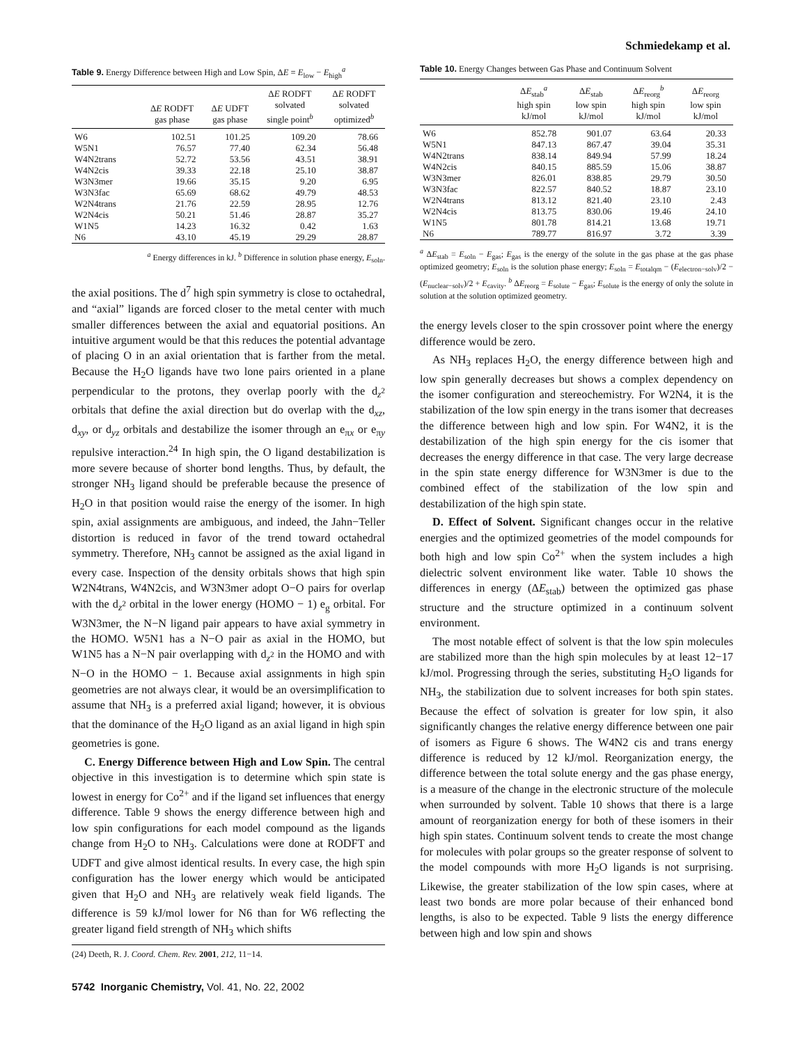Schmiedekamp et al.
Table 9. Energy Difference between High and Low Spin, ΔE = E<sub>low</sub> − E<sub>high</sub><sup>a</sup>
| | Δ E RODFT gas phase | Δ E UDFT gas phase | Δ E RODFT solvated single point<sup>b</sup> | Δ E RODFT solvated optimized<sup>b</sup> |
| --- | --- | --- | --- | --- |
| W6 | 102.51 | 101.25 | 109.20 | 78.66 |
| W5N1 | 76.57 | 77.40 | 62.34 | 56.48 |
| W4N2trans | 52.72 | 53.56 | 43.51 | 38.91 |
| W4N2cis | 39.33 | 22.18 | 25.10 | 38.87 |
| W3N3mer | 19.66 | 35.15 | 9.20 | 6.95 |
| W3N3fac | 65.69 | 68.62 | 49.79 | 48.53 |
| W2N4trans | 21.76 | 22.59 | 28.95 | 12.76 |
| W2N4cis | 50.21 | 51.46 | 28.87 | 35.27 |
| W1N5 | 14.23 | 16.32 | 0.42 | 1.63 |
| N6 | 43.10 | 45.19 | 29.29 | 28.87 |
<sup>a</sup> Energy differences in kJ. <sup>b</sup> Difference in solution phase energy, E<sub>soln</sub>.
the axial positions. The d<sup>7</sup> high spin symmetry is close to octahedral, and “axial” ligands are forced closer to the metal center with much smaller differences between the axial and equatorial positions. An intuitive argument would be that this reduces the potential advantage of placing O in an axial orientation that is farther from the metal. Because the H<sub>2</sub>O ligands have two lone pairs oriented in a plane perpendicular to the protons, they overlap poorly with the d<sub>z<sup>2</sup></sub> orbitals that define the axial direction but do overlap with the d<sub>xz</sub>, d<sub>xy</sub>, or d<sub>yz</sub> orbitals and destabilize the isomer through an e<sub>πx</sub> or e<sub>πy</sub> repulsive interaction.<sup>24</sup> In high spin, the O ligand destabilization is more severe because of shorter bond lengths. Thus, by default, the stronger NH<sub>3</sub> ligand should be preferable because the presence of H<sub>2</sub>O in that position would raise the energy of the isomer. In high spin, axial assignments are ambiguous, and indeed, the Jahn−Teller distortion is reduced in favor of the trend toward octahedral symmetry. Therefore, NH<sub>3</sub> cannot be assigned as the axial ligand in every case. Inspection of the density orbitals shows that high spin W2N4trans, W4N2cis, and W3N3mer adopt O−O pairs for overlap with the d<sub>z<sup>2</sup></sub> orbital in the lower energy (HOMO − 1) e<sub>g</sub> orbital. For W3N3mer, the N−N ligand pair appears to have axial symmetry in the HOMO. W5N1 has a N−O pair as axial in the HOMO, but W1N5 has a N−N pair overlapping with d<sub>z<sup>2</sup></sub> in the HOMO and with N−O in the HOMO − 1. Because axial assignments in high spin geometries are not always clear, it would be an oversimplification to assume that NH<sub>3</sub> is a preferred axial ligand; however, it is obvious that the dominance of the H<sub>2</sub>O ligand as an axial ligand in high spin geometries is gone.
C. Energy Difference between High and Low Spin. The central objective in this investigation is to determine which spin state is lowest in energy for Co<sup>2+</sup> and if the ligand set influences that energy difference. Table 9 shows the energy difference between high and low spin configurations for each model compound as the ligands change from H<sub>2</sub>O to NH<sub>3</sub>. Calculations were done at RODFT and UDFT and give almost identical results. In every case, the high spin configuration has the lower energy which would be anticipated given that H<sub>2</sub>O and NH<sub>3</sub> are relatively weak field ligands. The difference is 59 kJ/mol lower for N6 than for W6 reflecting the greater ligand field strength of NH<sub>3</sub> which shifts
(24) Deeth, R. J. Coord. Chem. Rev. 2001, 212, 11−14.
5742 Inorganic Chemistry, Vol. 41, No. 22, 2002
Table 10. Energy Changes between Gas Phase and Continuum Solvent
| | Δ E<sub>stab</sub><sup>a</sup> high spin kJ/mol | Δ E<sub>stab</sub> low spin kJ/mol | Δ E<sub>reorg</sub><sup>b</sup> high spin kJ/mol | Δ E<sub>reorg</sub> low spin kJ/mol |
| --- | --- | --- | --- | --- |
| W6 | 852.78 | 901.07 | 63.64 | 20.33 |
| W5N1 | 847.13 | 867.47 | 39.04 | 35.31 |
| W4N2trans | 838.14 | 849.94 | 57.99 | 18.24 |
| W4N2cis | 840.15 | 885.59 | 15.06 | 38.87 |
| W3N3mer | 826.01 | 838.85 | 29.79 | 30.50 |
| W3N3fac | 822.57 | 840.52 | 18.87 | 23.10 |
| W2N4trans | 813.12 | 821.40 | 23.10 | 2.43 |
| W2N4cis | 813.75 | 830.06 | 19.46 | 24.10 |
| W1N5 | 801.78 | 814.21 | 13.68 | 19.71 |
| N6 | 789.77 | 816.97 | 3.72 | 3.39 |
<sup>a</sup> ΔE<sub>stab</sub> = E<sub>soln</sub> − E<sub>gas</sub>; E<sub>gas</sub> is the energy of the solute in the gas phase at the gas phase optimized geometry; E<sub>soln</sub> is the solution phase energy; E<sub>soln</sub> = E<sub>totalqm</sub> − (E<sub>electron−solv</sub>)/2 − (E<sub>nuclear−solv</sub>)/2 + E<sub>cavity</sub>. <sup>b</sup> ΔE<sub>reorg</sub> = E<sub>solute</sub> − E<sub>gas</sub>; E<sub>solute</sub> is the energy of only the solute in solution at the solution optimized geometry.
the energy levels closer to the spin crossover point where the energy difference would be zero.
As NH<sub>3</sub> replaces H<sub>2</sub>O, the energy difference between high and low spin generally decreases but shows a complex dependency on the isomer configuration and stereochemistry. For W2N4, it is the stabilization of the low spin energy in the trans isomer that decreases the difference between high and low spin. For W4N2, it is the destabilization of the high spin energy for the cis isomer that decreases the energy difference in that case. The very large decrease in the spin state energy difference for W3N3mer is due to the combined effect of the stabilization of the low spin and destabilization of the high spin state.
D. Effect of Solvent. Significant changes occur in the relative energies and the optimized geometries of the model compounds for both high and low spin Co<sup>2+</sup> when the system includes a high dielectric solvent environment like water. Table 10 shows the differences in energy (ΔE<sub>stab</sub>) between the optimized gas phase structure and the structure optimized in a continuum solvent environment.
The most notable effect of solvent is that the low spin molecules are stabilized more than the high spin molecules by at least 12−17 kJ/mol. Progressing through the series, substituting H<sub>2</sub>O ligands for NH<sub>3</sub>, the stabilization due to solvent increases for both spin states. Because the effect of solvation is greater for low spin, it also significantly changes the relative energy difference between one pair of isomers as Figure 6 shows. The W4N2 cis and trans energy difference is reduced by 12 kJ/mol. Reorganization energy, the difference between the total solute energy and the gas phase energy, is a measure of the change in the electronic structure of the molecule when surrounded by solvent. Table 10 shows that there is a large amount of reorganization energy for both of these isomers in their high spin states. Continuum solvent tends to create the most change for molecules with polar groups so the greater response of solvent to the model compounds with more H<sub>2</sub>O ligands is not surprising. Likewise, the greater stabilization of the low spin cases, where at least two bonds are more polar because of their enhanced bond lengths, is also to be expected. Table 9 lists the energy difference between high and low spin and shows